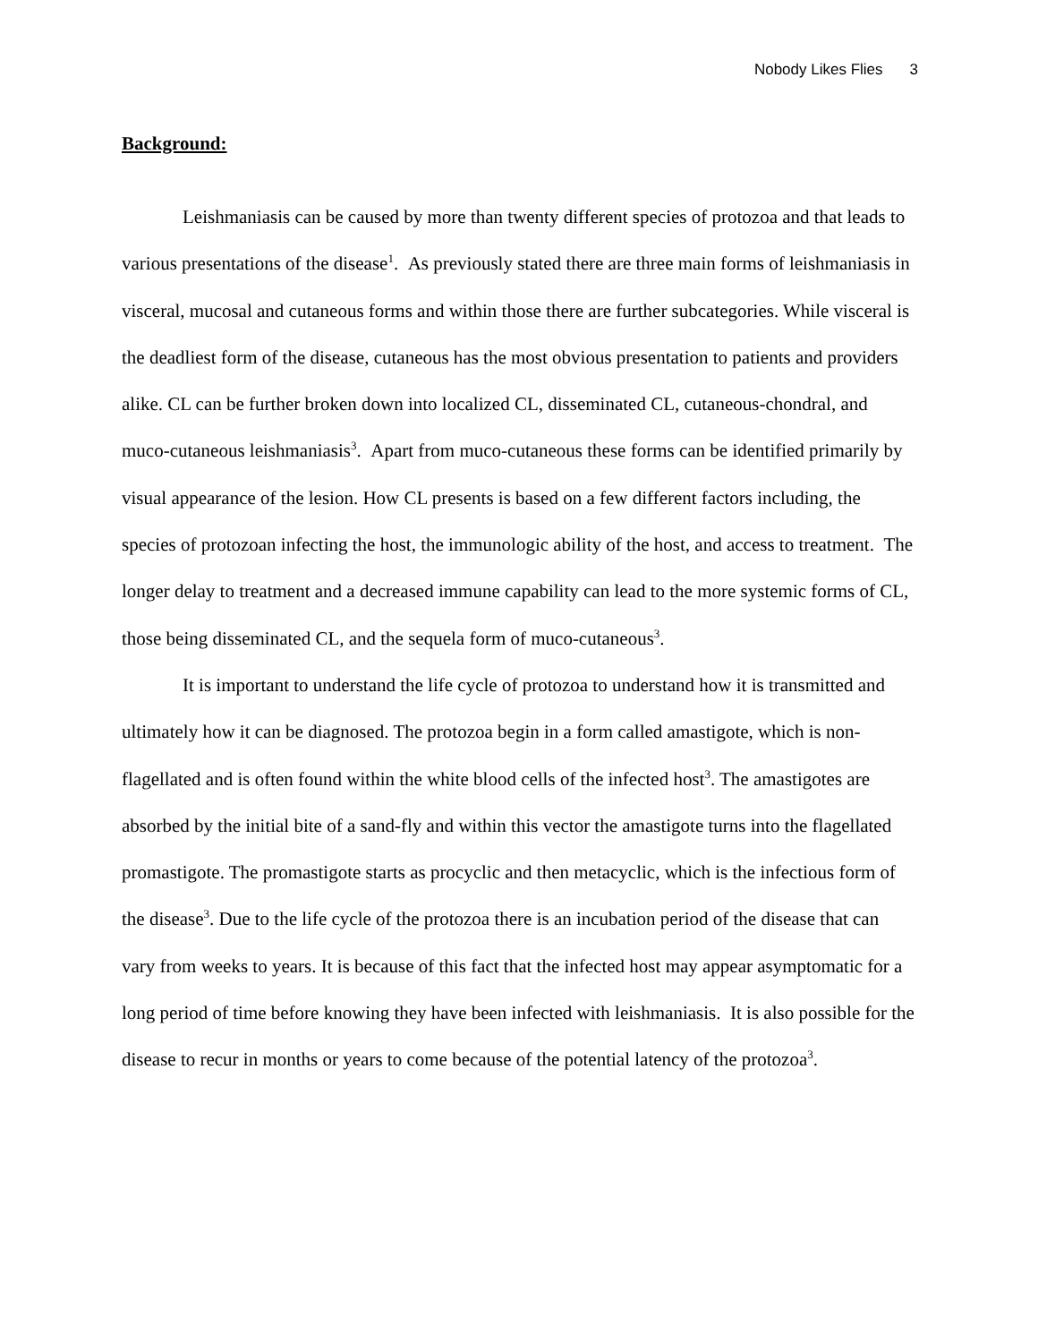Nobody Likes Flies 3
Background:
Leishmaniasis can be caused by more than twenty different species of protozoa and that leads to various presentations of the disease<sup>1</sup>. As previously stated there are three main forms of leishmaniasis in visceral, mucosal and cutaneous forms and within those there are further subcategories. While visceral is the deadliest form of the disease, cutaneous has the most obvious presentation to patients and providers alike. CL can be further broken down into localized CL, disseminated CL, cutaneous-chondral, and muco-cutaneous leishmaniasis<sup>3</sup>. Apart from muco-cutaneous these forms can be identified primarily by visual appearance of the lesion. How CL presents is based on a few different factors including, the species of protozoan infecting the host, the immunologic ability of the host, and access to treatment. The longer delay to treatment and a decreased immune capability can lead to the more systemic forms of CL, those being disseminated CL, and the sequela form of muco-cutaneous<sup>3</sup>.
It is important to understand the life cycle of protozoa to understand how it is transmitted and ultimately how it can be diagnosed. The protozoa begin in a form called amastigote, which is non-flagellated and is often found within the white blood cells of the infected host<sup>3</sup>. The amastigotes are absorbed by the initial bite of a sand-fly and within this vector the amastigote turns into the flagellated promastigote. The promastigote starts as procyclic and then metacyclic, which is the infectious form of the disease<sup>3</sup>. Due to the life cycle of the protozoa there is an incubation period of the disease that can vary from weeks to years. It is because of this fact that the infected host may appear asymptomatic for a long period of time before knowing they have been infected with leishmaniasis. It is also possible for the disease to recur in months or years to come because of the potential latency of the protozoa<sup>3</sup>.